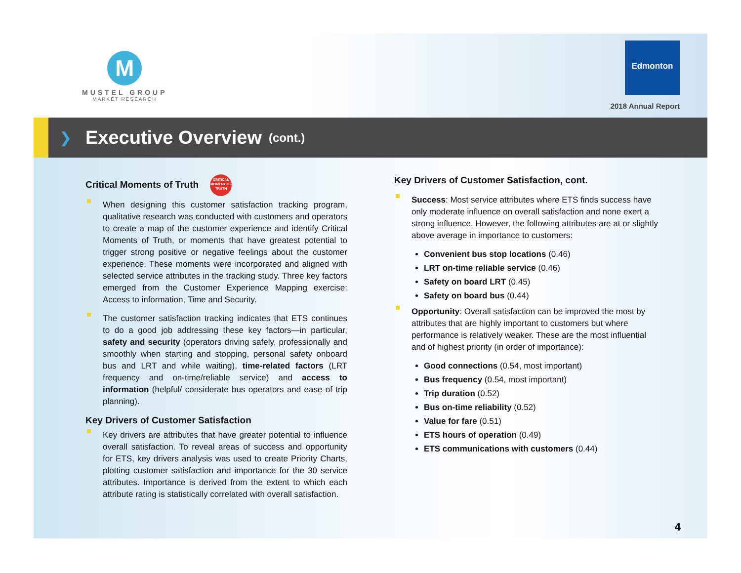M
MUSTEL GROUP
MARKET RESEARCH
Edmonton
2018 Annual Report
❯
Executive Overview
(cont.)
Critical Moments of Truth CRITICAL MOMENT OF TRUTH
When designing this customer satisfaction tracking program, qualitative research was conducted with customers and operators to create a map of the customer experience and identify Critical Moments of Truth, or moments that have greatest potential to trigger strong positive or negative feelings about the customer experience. These moments were incorporated and aligned with selected service attributes in the tracking study. Three key factors emerged from the Customer Experience Mapping exercise: Access to information, Time and Security.
The customer satisfaction tracking indicates that ETS continues to do a good job addressing these key factors—in particular, safety and security (operators driving safely, professionally and smoothly when starting and stopping, personal safety onboard bus and LRT and while waiting), time-related factors (LRT frequency and on-time/reliable service) and access to information (helpful/ considerate bus operators and ease of trip planning).
Key Drivers of Customer Satisfaction
Key drivers are attributes that have greater potential to influence overall satisfaction. To reveal areas of success and opportunity for ETS, key drivers analysis was used to create Priority Charts, plotting customer satisfaction and importance for the 30 service attributes. Importance is derived from the extent to which each attribute rating is statistically correlated with overall satisfaction.
Key Drivers of Customer Satisfaction, cont.
Success: Most service attributes where ETS finds success have only moderate influence on overall satisfaction and none exert a strong influence. However, the following attributes are at or slightly above average in importance to customers:
Convenient bus stop locations (0.46)
LRT on-time reliable service (0.46)
Safety on board LRT (0.45)
Safety on board bus (0.44)
Opportunity: Overall satisfaction can be improved the most by attributes that are highly important to customers but where performance is relatively weaker. These are the most influential and of highest priority (in order of importance):
Good connections (0.54, most important)
Bus frequency (0.54, most important)
Trip duration (0.52)
Bus on-time reliability (0.52)
Value for fare (0.51)
ETS hours of operation (0.49)
ETS communications with customers (0.44)
4